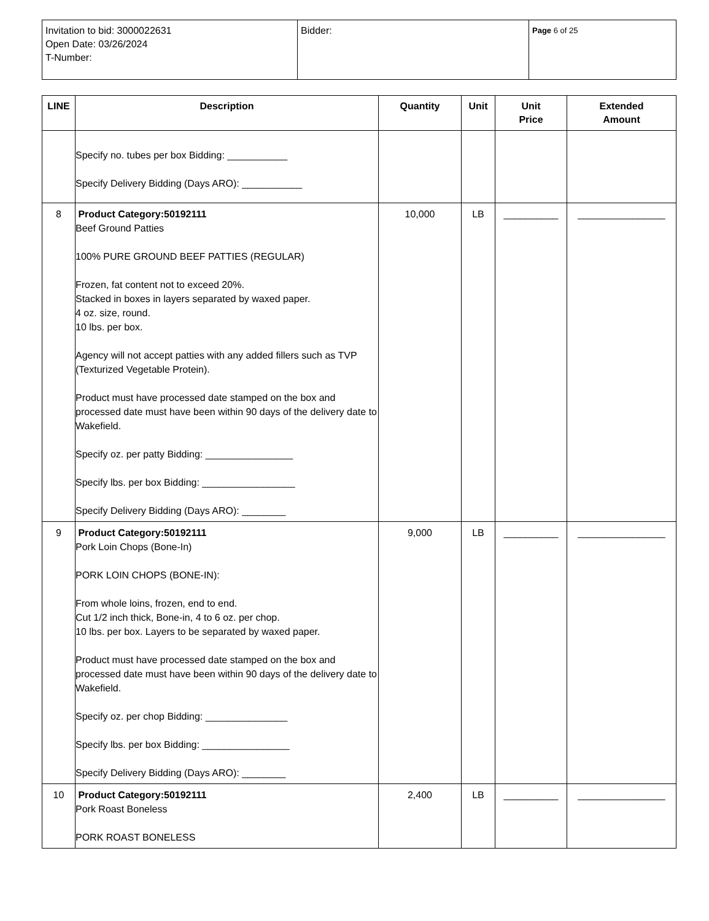| Invitation to bid: 3000022631 Open Date: 03/26/2024 T-Number: | Bidder: | Page 6 of 25 |
| LINE | Description | Quantity | Unit | Unit Price | Extended Amount |
| --- | --- | --- | --- | --- | --- |
| | Specify no. tubes per box Bidding: ___________ Specify Delivery Bidding (Days ARO): ___________ | | | | |
| 8 | Product Category:50192111 Beef Ground Patties 100% PURE GROUND BEEF PATTIES (REGULAR) Frozen, fat content not to exceed 20%. Stacked in boxes in layers separated by waxed paper. 4 oz. size, round. 10 lbs. per box. Agency will not accept patties with any added fillers such as TVP (Texturized Vegetable Protein). Product must have processed date stamped on the box and processed date must have been within 90 days of the delivery date to Wakefield. Specify oz. per patty Bidding: ________________ Specify lbs. per box Bidding: _________________ Specify Delivery Bidding (Days ARO): ________ | 10,000 | LB | __________ | ________________ |
| 9 | Product Category:50192111 Pork Loin Chops (Bone-In) PORK LOIN CHOPS (BONE-IN): From whole loins, frozen, end to end. Cut 1/2 inch thick, Bone-in, 4 to 6 oz. per chop. 10 lbs. per box. Layers to be separated by waxed paper. Product must have processed date stamped on the box and processed date must have been within 90 days of the delivery date to Wakefield. Specify oz. per chop Bidding: _______________ Specify lbs. per box Bidding: ________________ Specify Delivery Bidding (Days ARO): ________ | 9,000 | LB | __________ | ________________ |
| 10 | Product Category:50192111 Pork Roast Boneless PORK ROAST BONELESS | 2,400 | LB | __________ | ________________ |